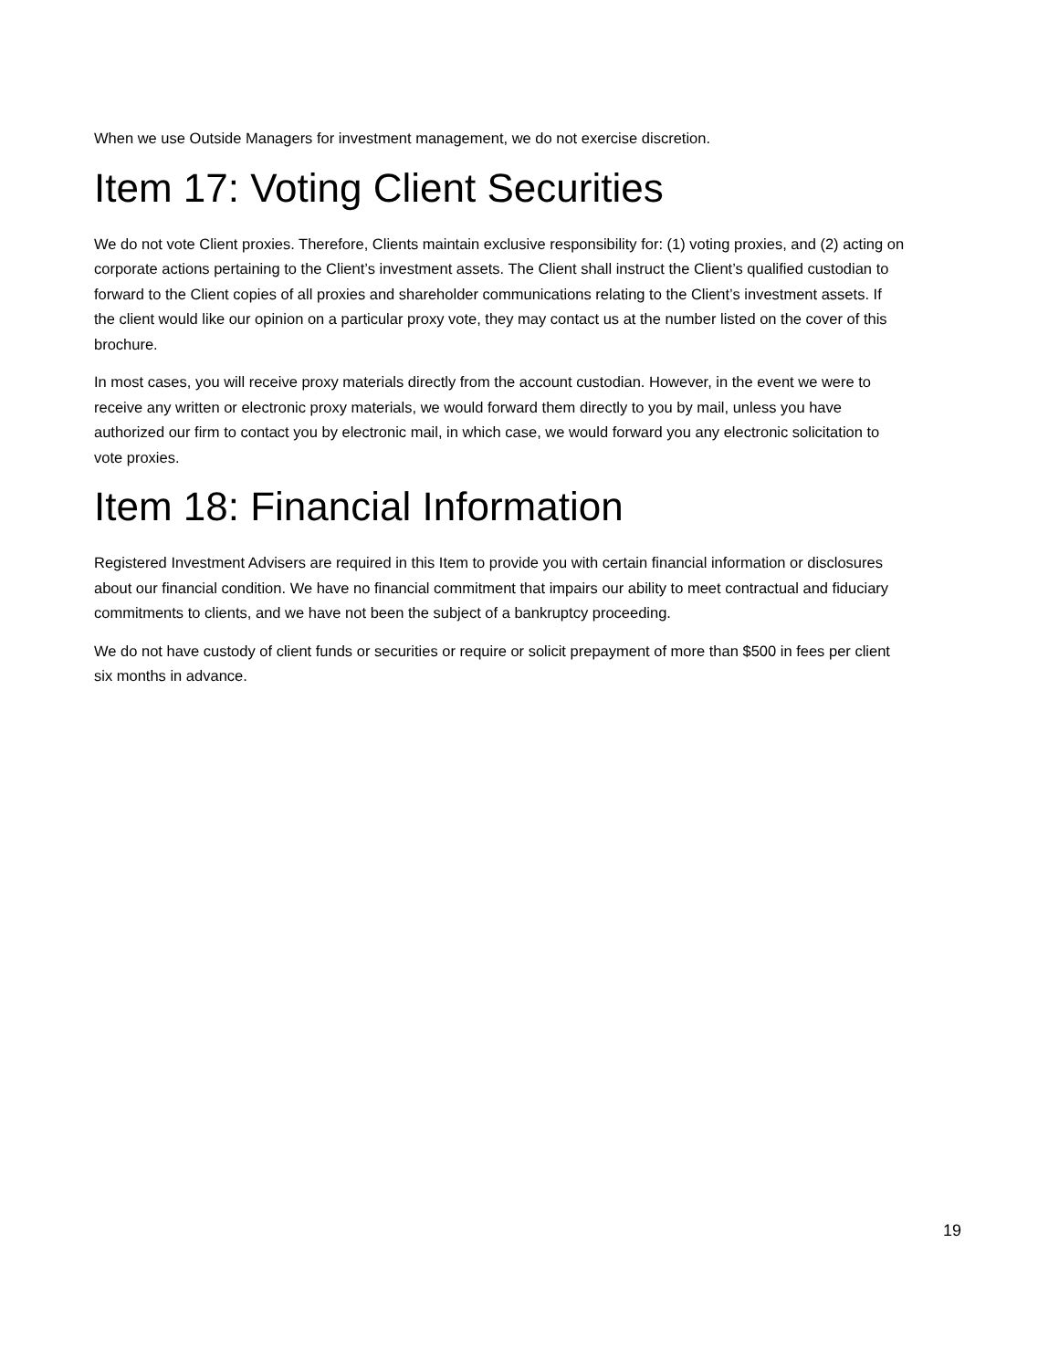When we use Outside Managers for investment management, we do not exercise discretion.
Item 17: Voting Client Securities
We do not vote Client proxies. Therefore, Clients maintain exclusive responsibility for: (1) voting proxies, and (2) acting on corporate actions pertaining to the Client’s investment assets. The Client shall instruct the Client’s qualified custodian to forward to the Client copies of all proxies and shareholder communications relating to the Client’s investment assets. If the client would like our opinion on a particular proxy vote, they may contact us at the number listed on the cover of this brochure.
In most cases, you will receive proxy materials directly from the account custodian. However, in the event we were to receive any written or electronic proxy materials, we would forward them directly to you by mail, unless you have authorized our firm to contact you by electronic mail, in which case, we would forward you any electronic solicitation to vote proxies.
Item 18: Financial Information
Registered Investment Advisers are required in this Item to provide you with certain financial information or disclosures about our financial condition. We have no financial commitment that impairs our ability to meet contractual and fiduciary commitments to clients, and we have not been the subject of a bankruptcy proceeding.
We do not have custody of client funds or securities or require or solicit prepayment of more than $500 in fees per client six months in advance.
19